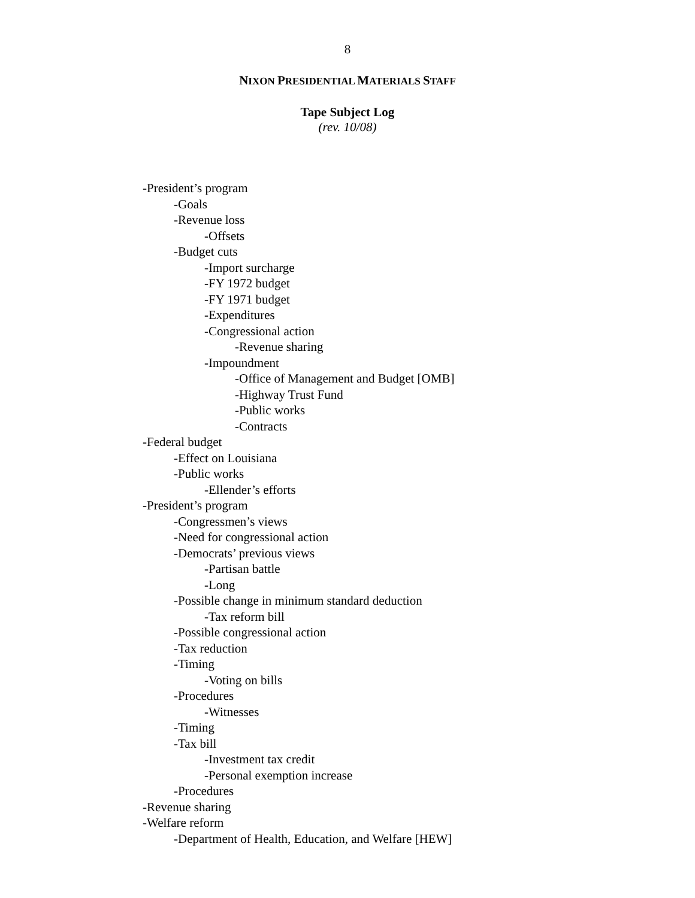8
NIXON PRESIDENTIAL MATERIALS STAFF
Tape Subject Log
(rev. 10/08)
-President’s program
-Goals
-Revenue loss
-Offsets
-Budget cuts
-Import surcharge
-FY 1972 budget
-FY 1971 budget
-Expenditures
-Congressional action
-Revenue sharing
-Impoundment
-Office of Management and Budget [OMB]
-Highway Trust Fund
-Public works
-Contracts
-Federal budget
-Effect on Louisiana
-Public works
-Ellender’s efforts
-President’s program
-Congressmen’s views
-Need for congressional action
-Democrats’ previous views
-Partisan battle
-Long
-Possible change in minimum standard deduction
-Tax reform bill
-Possible congressional action
-Tax reduction
-Timing
-Voting on bills
-Procedures
-Witnesses
-Timing
-Tax bill
-Investment tax credit
-Personal exemption increase
-Procedures
-Revenue sharing
-Welfare reform
-Department of Health, Education, and Welfare [HEW]